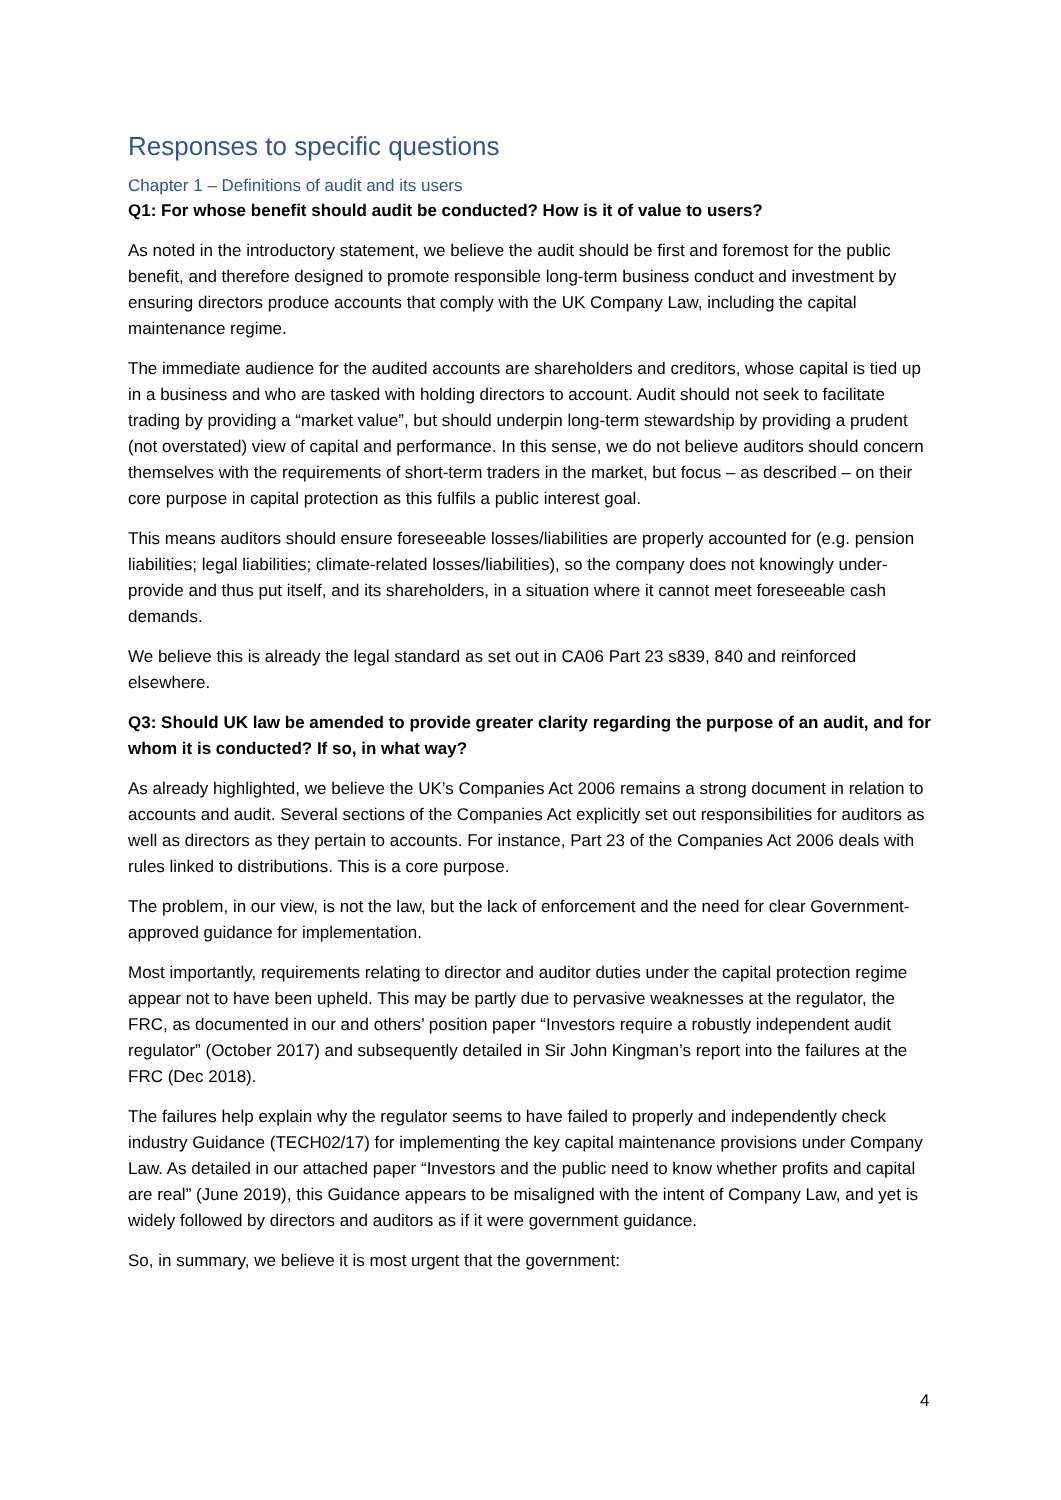Responses to specific questions
Chapter 1 – Definitions of audit and its users
Q1: For whose benefit should audit be conducted? How is it of value to users?
As noted in the introductory statement, we believe the audit should be first and foremost for the public benefit, and therefore designed to promote responsible long-term business conduct and investment by ensuring directors produce accounts that comply with the UK Company Law, including the capital maintenance regime.
The immediate audience for the audited accounts are shareholders and creditors, whose capital is tied up in a business and who are tasked with holding directors to account. Audit should not seek to facilitate trading by providing a “market value”, but should underpin long-term stewardship by providing a prudent (not overstated) view of capital and performance. In this sense, we do not believe auditors should concern themselves with the requirements of short-term traders in the market, but focus – as described – on their core purpose in capital protection as this fulfils a public interest goal.
This means auditors should ensure foreseeable losses/liabilities are properly accounted for (e.g. pension liabilities; legal liabilities; climate-related losses/liabilities), so the company does not knowingly under-provide and thus put itself, and its shareholders, in a situation where it cannot meet foreseeable cash demands.
We believe this is already the legal standard as set out in CA06 Part 23 s839, 840 and reinforced elsewhere.
Q3: Should UK law be amended to provide greater clarity regarding the purpose of an audit, and for whom it is conducted? If so, in what way?
As already highlighted, we believe the UK’s Companies Act 2006 remains a strong document in relation to accounts and audit. Several sections of the Companies Act explicitly set out responsibilities for auditors as well as directors as they pertain to accounts. For instance, Part 23 of the Companies Act 2006 deals with rules linked to distributions. This is a core purpose.
The problem, in our view, is not the law, but the lack of enforcement and the need for clear Government-approved guidance for implementation.
Most importantly, requirements relating to director and auditor duties under the capital protection regime appear not to have been upheld. This may be partly due to pervasive weaknesses at the regulator, the FRC, as documented in our and others’ position paper “Investors require a robustly independent audit regulator” (October 2017) and subsequently detailed in Sir John Kingman’s report into the failures at the FRC (Dec 2018).
The failures help explain why the regulator seems to have failed to properly and independently check industry Guidance (TECH02/17) for implementing the key capital maintenance provisions under Company Law. As detailed in our attached paper “Investors and the public need to know whether profits and capital are real” (June 2019), this Guidance appears to be misaligned with the intent of Company Law, and yet is widely followed by directors and auditors as if it were government guidance.
So, in summary, we believe it is most urgent that the government:
4